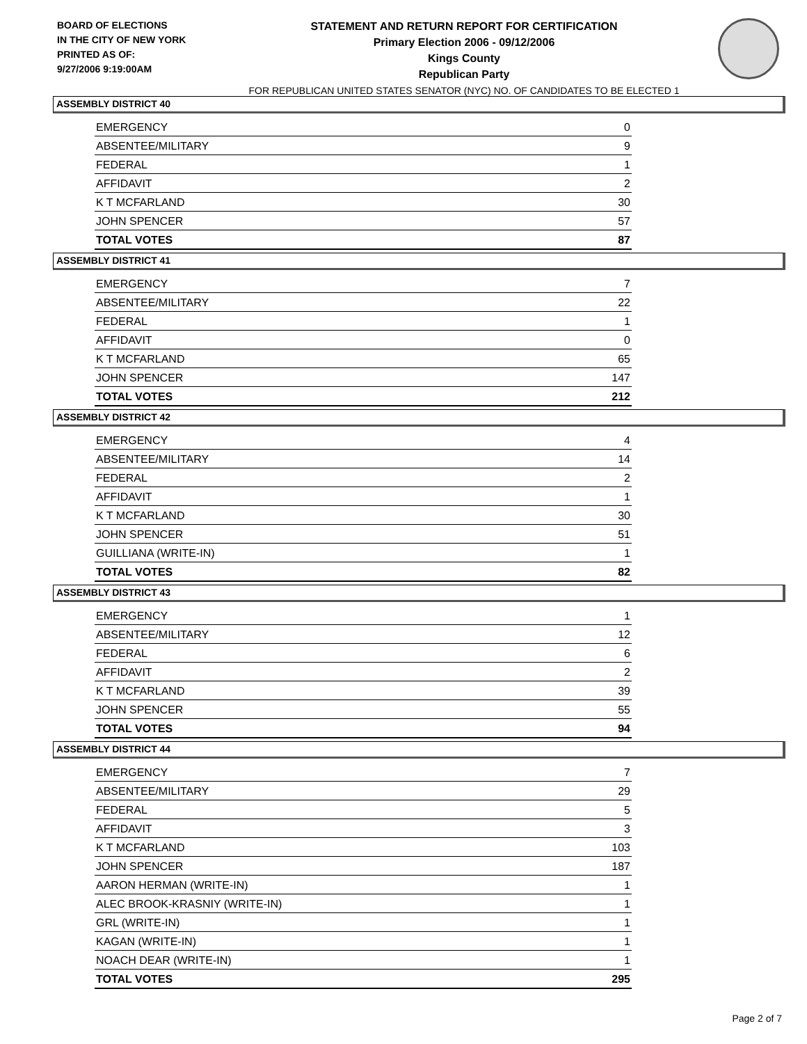BOARD OF ELECTIONS
IN THE CITY OF NEW YORK
PRINTED AS OF:
9/27/2006 9:19:00AM
STATEMENT AND RETURN REPORT FOR CERTIFICATION
Primary Election 2006 - 09/12/2006
Kings County
Republican Party
FOR REPUBLICAN UNITED STATES SENATOR (NYC) NO. OF CANDIDATES TO BE ELECTED 1
ASSEMBLY DISTRICT 40
| EMERGENCY | 0 |
| ABSENTEE/MILITARY | 9 |
| FEDERAL | 1 |
| AFFIDAVIT | 2 |
| K T MCFARLAND | 30 |
| JOHN SPENCER | 57 |
| TOTAL VOTES | 87 |
ASSEMBLY DISTRICT 41
| EMERGENCY | 7 |
| ABSENTEE/MILITARY | 22 |
| FEDERAL | 1 |
| AFFIDAVIT | 0 |
| K T MCFARLAND | 65 |
| JOHN SPENCER | 147 |
| TOTAL VOTES | 212 |
ASSEMBLY DISTRICT 42
| EMERGENCY | 4 |
| ABSENTEE/MILITARY | 14 |
| FEDERAL | 2 |
| AFFIDAVIT | 1 |
| K T MCFARLAND | 30 |
| JOHN SPENCER | 51 |
| GUILLIANA (WRITE-IN) | 1 |
| TOTAL VOTES | 82 |
ASSEMBLY DISTRICT 43
| EMERGENCY | 1 |
| ABSENTEE/MILITARY | 12 |
| FEDERAL | 6 |
| AFFIDAVIT | 2 |
| K T MCFARLAND | 39 |
| JOHN SPENCER | 55 |
| TOTAL VOTES | 94 |
ASSEMBLY DISTRICT 44
| EMERGENCY | 7 |
| ABSENTEE/MILITARY | 29 |
| FEDERAL | 5 |
| AFFIDAVIT | 3 |
| K T MCFARLAND | 103 |
| JOHN SPENCER | 187 |
| AARON HERMAN (WRITE-IN) | 1 |
| ALEC BROOK-KRASNIY (WRITE-IN) | 1 |
| GRL (WRITE-IN) | 1 |
| KAGAN (WRITE-IN) | 1 |
| NOACH DEAR (WRITE-IN) | 1 |
| TOTAL VOTES | 295 |
Page 2 of 7